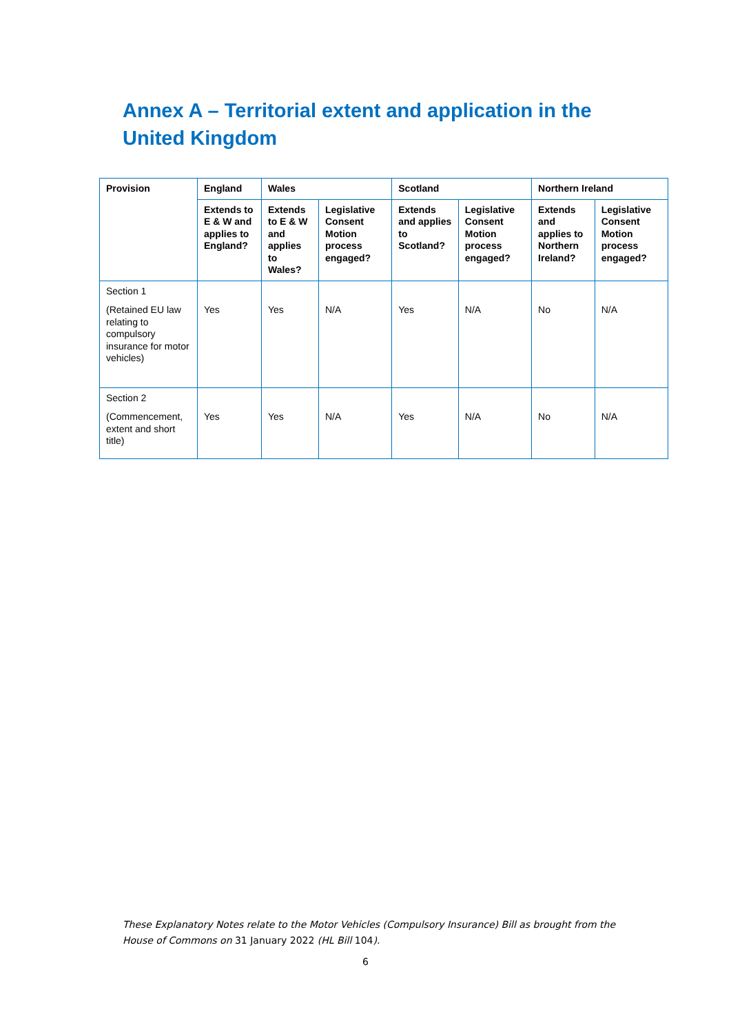Annex A – Territorial extent and application in the United Kingdom
| Provision | England | Wales | | Scotland | | Northern Ireland | |
| --- | --- | --- | --- | --- | --- | --- | --- |
| | Extends to E & W and applies to England? | Extends to E & W and applies to Wales? | Legislative Consent Motion process engaged? | Extends and applies to Scotland? | Legislative Consent Motion process engaged? | Extends and applies to Northern Ireland? | Legislative Consent Motion process engaged? |
| Section 1 (Retained EU law relating to compulsory insurance for motor vehicles) | Yes | Yes | N/A | Yes | N/A | No | N/A |
| Section 2 (Commencement, extent and short title) | Yes | Yes | N/A | Yes | N/A | No | N/A |
These Explanatory Notes relate to the Motor Vehicles (Compulsory Insurance) Bill as brought from the House of Commons on 31 January 2022 (HL Bill 104).
6